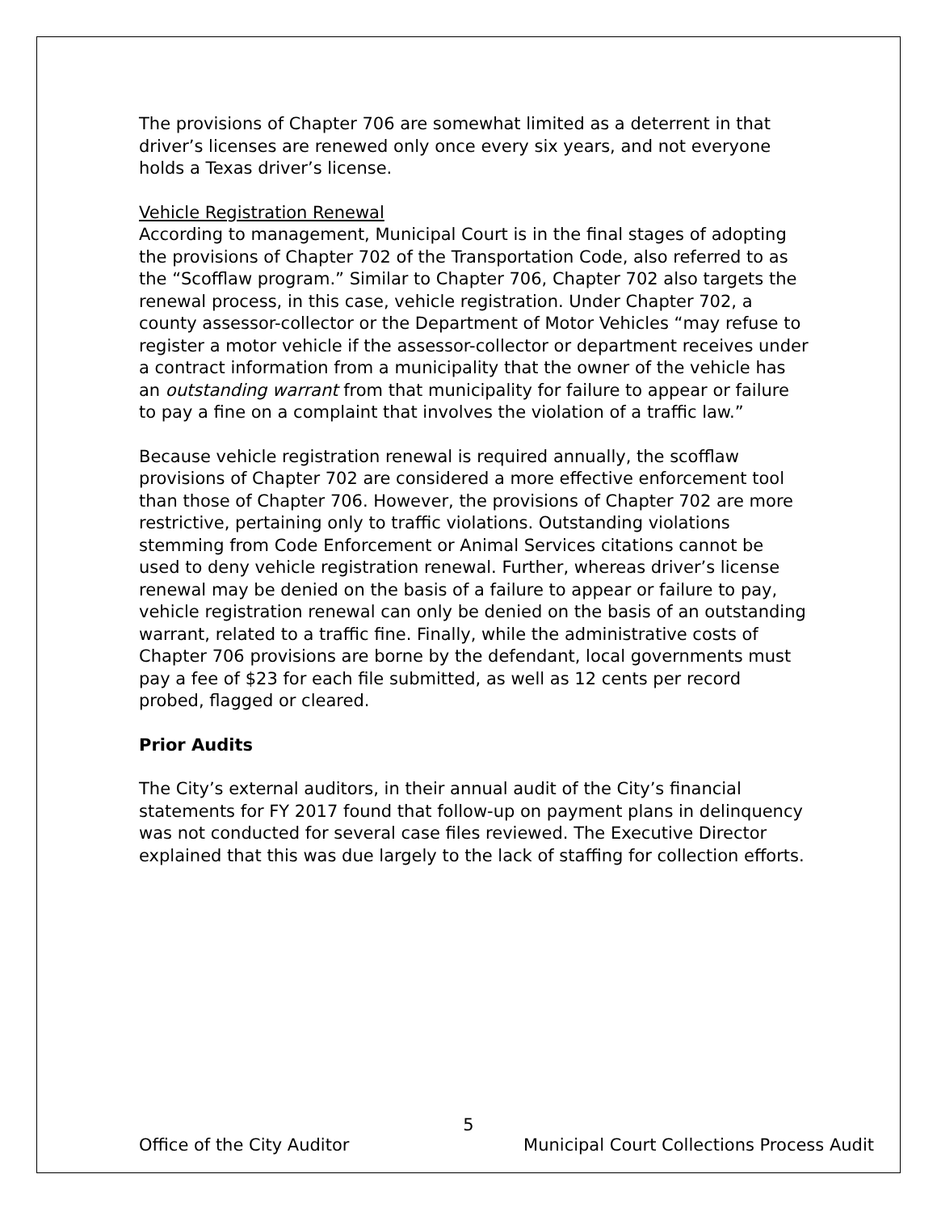The provisions of Chapter 706 are somewhat limited as a deterrent in that driver’s licenses are renewed only once every six years, and not everyone holds a Texas driver’s license.
Vehicle Registration Renewal
According to management, Municipal Court is in the final stages of adopting the provisions of Chapter 702 of the Transportation Code, also referred to as the “Scofflaw program.” Similar to Chapter 706, Chapter 702 also targets the renewal process, in this case, vehicle registration. Under Chapter 702, a county assessor-collector or the Department of Motor Vehicles “may refuse to register a motor vehicle if the assessor-collector or department receives under a contract information from a municipality that the owner of the vehicle has an outstanding warrant from that municipality for failure to appear or failure to pay a fine on a complaint that involves the violation of a traffic law.”
Because vehicle registration renewal is required annually, the scofflaw provisions of Chapter 702 are considered a more effective enforcement tool than those of Chapter 706. However, the provisions of Chapter 702 are more restrictive, pertaining only to traffic violations. Outstanding violations stemming from Code Enforcement or Animal Services citations cannot be used to deny vehicle registration renewal. Further, whereas driver’s license renewal may be denied on the basis of a failure to appear or failure to pay, vehicle registration renewal can only be denied on the basis of an outstanding warrant, related to a traffic fine. Finally, while the administrative costs of Chapter 706 provisions are borne by the defendant, local governments must pay a fee of $23 for each file submitted, as well as 12 cents per record probed, flagged or cleared.
Prior Audits
The City’s external auditors, in their annual audit of the City’s financial statements for FY 2017 found that follow-up on payment plans in delinquency was not conducted for several case files reviewed. The Executive Director explained that this was due largely to the lack of staffing for collection efforts.
5
Office of the City Auditor Municipal Court Collections Process Audit